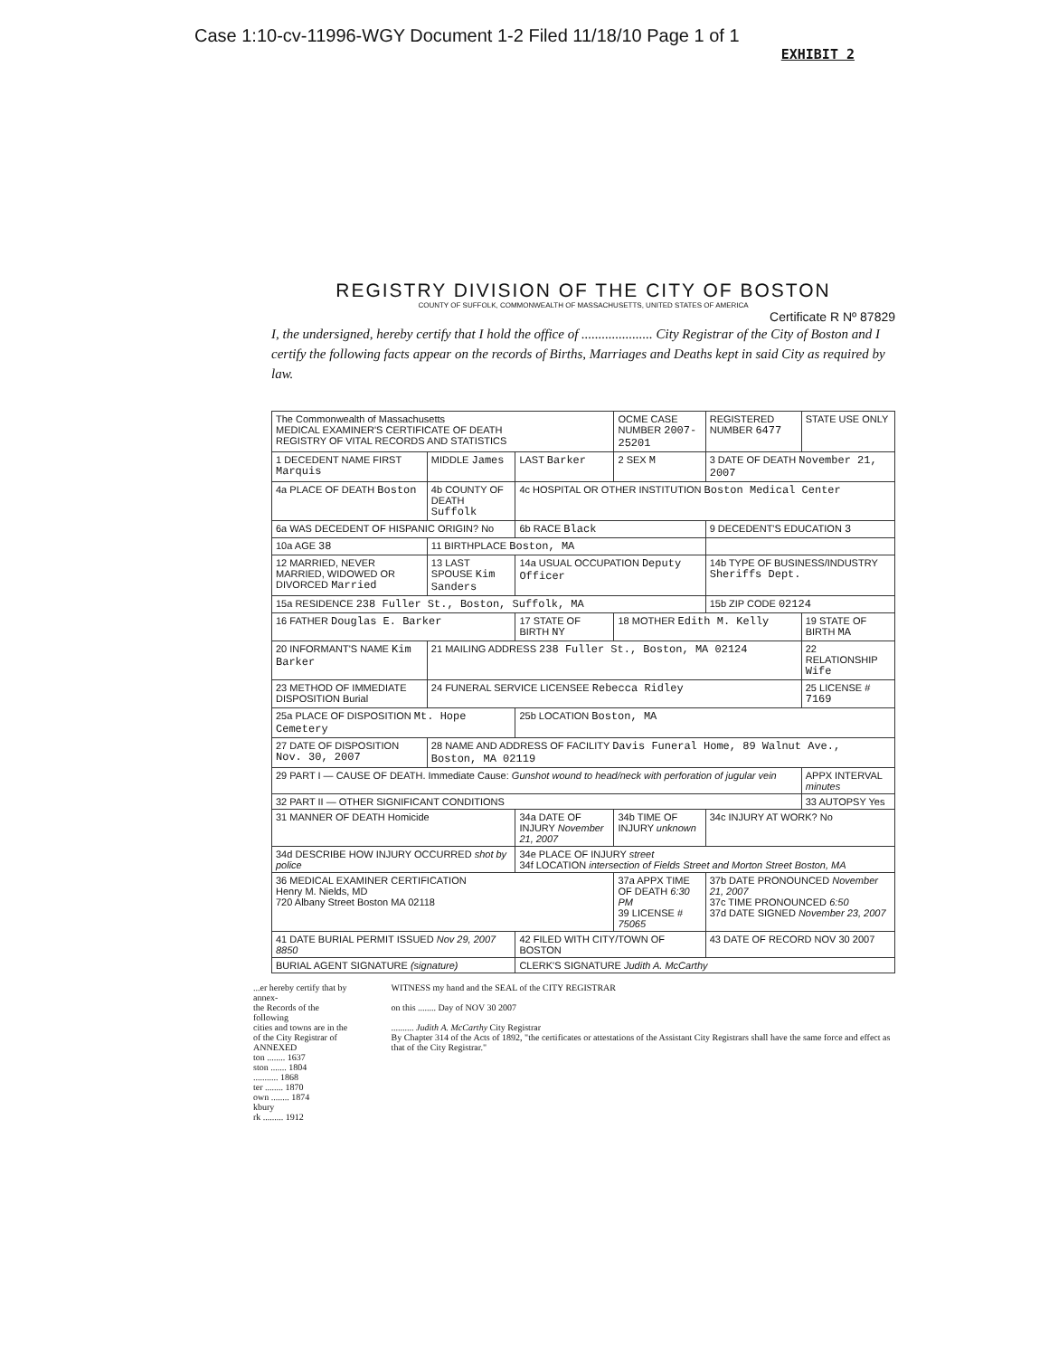Case 1:10-cv-11996-WGY Document 1-2 Filed 11/18/10 Page 1 of 1
EXHIBIT 2
REGISTRY DIVISION OF THE CITY OF BOSTON
COUNTY OF SUFFOLK, COMMONWEALTH OF MASSACHUSETTS, UNITED STATES OF AMERICA
Certificate R Nº 87829
I, the undersigned, hereby certify that I hold the office of ..................... City Registrar of the City of Boston and I certify the following facts appear on the records of Births, Marriages and Deaths kept in said City as required by law.
| The Commonwealth of Massachusetts MEDICAL EXAMINER'S CERTIFICATE OF DEATH REGISTRY OF VITAL RECORDS AND STATISTICS | | | OCME CASE NUMBER 2007-25201 | REGISTERED NUMBER 6477 | STATE USE ONLY |
| 1 DECEDENT NAME FIRST Marquis | MIDDLE James | LAST Barker | 2 SEX M | 3 DATE OF DEATH November 21, 2007 | |
| 4a PLACE OF DEATH Boston | 4b COUNTY OF DEATH Suffolk | 4c HOSPITAL OR OTHER INSTITUTION Boston Medical Center | | | |
| 6a WAS DECEDENT OF HISPANIC ORIGIN? No | | 6b RACE Black | | 9 DECEDENT'S EDUCATION 3 | |
| 10a AGE 38 | 11 BIRTHPLACE Boston, MA | | | | |
| 12 MARRIED, NEVER MARRIED, WIDOWED OR DIVORCED Married | 13 LAST SPOUSE Kim Sanders | 14a USUAL OCCUPATION Deputy Officer | | 14b TYPE OF BUSINESS/INDUSTRY Sheriffs Dept. | |
| 15a RESIDENCE 238 Fuller St., Boston, Suffolk, MA | | | | 15b ZIP CODE 02124 | |
| 16 FATHER Douglas E. Barker | | 17 STATE OF BIRTH NY | 18 MOTHER Edith M. Kelly | | 19 STATE OF BIRTH MA |
| 20 INFORMANT'S NAME Kim Barker | 21 MAILING ADDRESS 238 Fuller St., Boston, MA 02124 | | | | 22 RELATIONSHIP Wife |
| 23 METHOD OF IMMEDIATE DISPOSITION Burial | 24 FUNERAL SERVICE LICENSEE Rebecca Ridley | | | | 25 LICENSE # 7169 |
| 25a PLACE OF DISPOSITION Mt. Hope Cemetery | | 25b LOCATION Boston, MA | | | |
| 27 DATE OF DISPOSITION Nov. 30, 2007 | 28 NAME AND ADDRESS OF FACILITY Davis Funeral Home, 89 Walnut Ave., Boston, MA 02119 | | | | |
| 29 PART I — CAUSE OF DEATH. Immediate Cause: Gunshot wound to head/neck with perforation of jugular vein | | | | | APPX INTERVAL minutes |
| 32 PART II — OTHER SIGNIFICANT CONDITIONS | | | | | 33 AUTOPSY Yes |
| 31 MANNER OF DEATH Homicide | | 34a DATE OF INJURY November 21, 2007 | 34b TIME OF INJURY unknown | 34c INJURY AT WORK? No | |
| 34d DESCRIBE HOW INJURY OCCURRED shot by police | | 34e PLACE OF INJURY street 34f LOCATION intersection of Fields Street and Morton Street Boston, MA | | | |
| 36 MEDICAL EXAMINER CERTIFICATION Henry M. Nields, MD 720 Albany Street Boston MA 02118 | | | 37a APPX TIME OF DEATH 6:30 PM 39 LICENSE # 75065 | 37b DATE PRONOUNCED November 21, 2007 37c TIME PRONOUNCED 6:50 37d DATE SIGNED November 23, 2007 | |
| 41 DATE BURIAL PERMIT ISSUED Nov 29, 2007 8850 | | 42 FILED WITH CITY/TOWN OF BOSTON | | 43 DATE OF RECORD NOV 30 2007 | |
| BURIAL AGENT SIGNATURE (signature) | | CLERK'S SIGNATURE Judith A. McCarthy | | | |
...er hereby certify that by annex-
the Records of the following
cities and towns are in the
of the City Registrar of
ANNEXED
ton ........ 1637
ston ....... 1804
........... 1868
ter ........ 1870
own ........ 1874
kbury
rk ......... 1912
WITNESS my hand and the SEAL of the CITY REGISTRAR
on this ........ Day of NOV 30 2007
.......... Judith A. McCarthy City Registrar
By Chapter 314 of the Acts of 1892, "the certificates or attestations of the Assistant City Registrars shall have the same force and effect as that of the City Registrar."